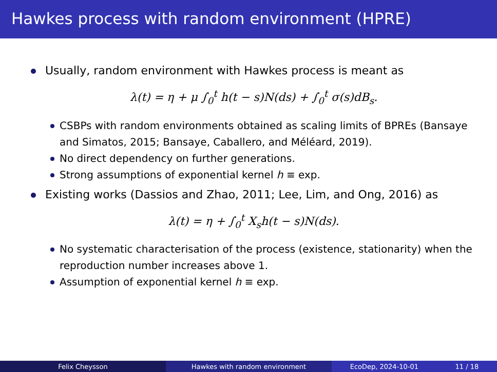Hawkes process with random environment (HPRE)
Usually, random environment with Hawkes process is meant as
λ(t) = η + μ ∫<sub>0</sub><sup>t</sup> h(t − s)N(ds) + ∫<sub>0</sub><sup>t</sup> σ(s)dB<sub>s</sub>.
CSBPs with random environments obtained as scaling limits of BPREs (Bansaye and Simatos, 2015; Bansaye, Caballero, and Méléard, 2019).
No direct dependency on further generations.
Strong assumptions of exponential kernel h ≡ exp.
Existing works (Dassios and Zhao, 2011; Lee, Lim, and Ong, 2016) as
λ(t) = η + ∫<sub>0</sub><sup>t</sup> X<sub>s</sub>h(t − s)N(ds).
No systematic characterisation of the process (existence, stationarity) when the reproduction number increases above 1.
Assumption of exponential kernel h ≡ exp.
Felix Cheysson Hawkes with random environment EcoDep, 2024-10-01 11 / 18